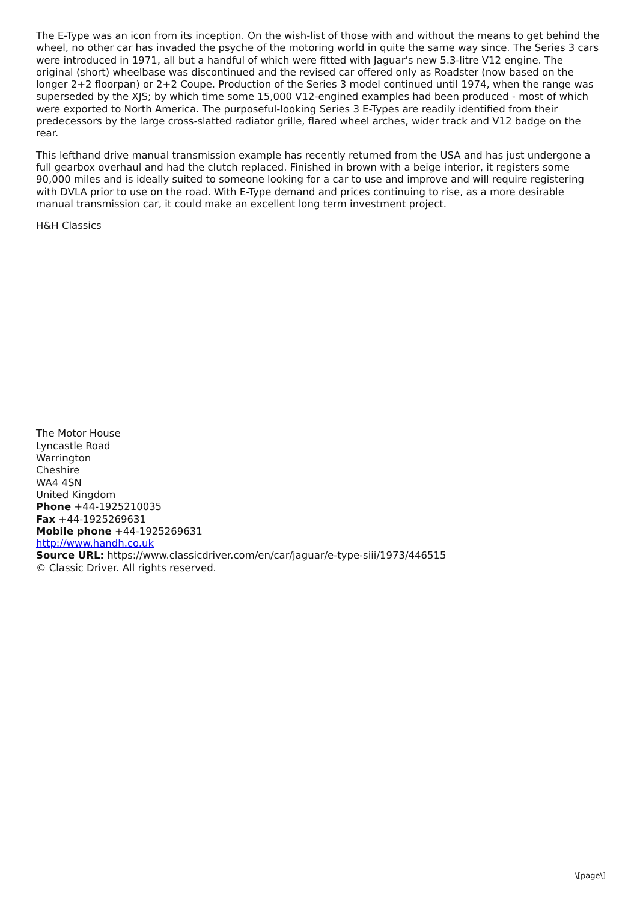The E-Type was an icon from its inception. On the wish-list of those with and without the means to get behind the wheel, no other car has invaded the psyche of the motoring world in quite the same way since. The Series 3 cars were introduced in 1971, all but a handful of which were fitted with Jaguar's new 5.3-litre V12 engine. The original (short) wheelbase was discontinued and the revised car offered only as Roadster (now based on the longer 2+2 floorpan) or 2+2 Coupe. Production of the Series 3 model continued until 1974, when the range was superseded by the XJS; by which time some 15,000 V12-engined examples had been produced - most of which were exported to North America. The purposeful-looking Series 3 E-Types are readily identified from their predecessors by the large cross-slatted radiator grille, flared wheel arches, wider track and V12 badge on the rear.
This lefthand drive manual transmission example has recently returned from the USA and has just undergone a full gearbox overhaul and had the clutch replaced. Finished in brown with a beige interior, it registers some 90,000 miles and is ideally suited to someone looking for a car to use and improve and will require registering with DVLA prior to use on the road. With E-Type demand and prices continuing to rise, as a more desirable manual transmission car, it could make an excellent long term investment project.
H&H Classics
The Motor House
Lyncastle Road
Warrington
Cheshire
WA4 4SN
United Kingdom
Phone +44-1925210035
Fax +44-1925269631
Mobile phone +44-1925269631
http://www.handh.co.uk
Source URL: https://www.classicdriver.com/en/car/jaguar/e-type-siii/1973/446515
© Classic Driver. All rights reserved.
\[page\]